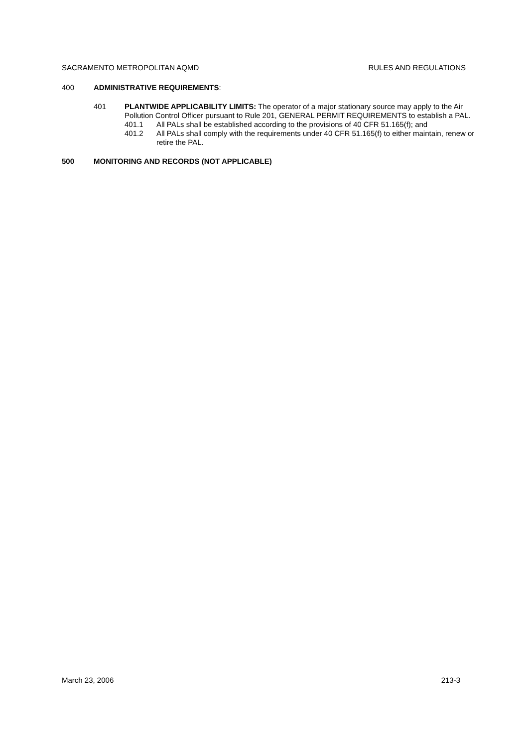SACRAMENTO METROPOLITAN AQMD RULES AND REGULATIONS
400 ADMINISTRATIVE REQUIREMENTS:
401 PLANTWIDE APPLICABILITY LIMITS: The operator of a major stationary source may apply to the Air Pollution Control Officer pursuant to Rule 201, GENERAL PERMIT REQUIREMENTS to establish a PAL.
401.1 All PALs shall be established according to the provisions of 40 CFR 51.165(f); and
401.2 All PALs shall comply with the requirements under 40 CFR 51.165(f) to either maintain, renew or retire the PAL.
500 MONITORING AND RECORDS (NOT APPLICABLE)
March 23, 2006 213-3